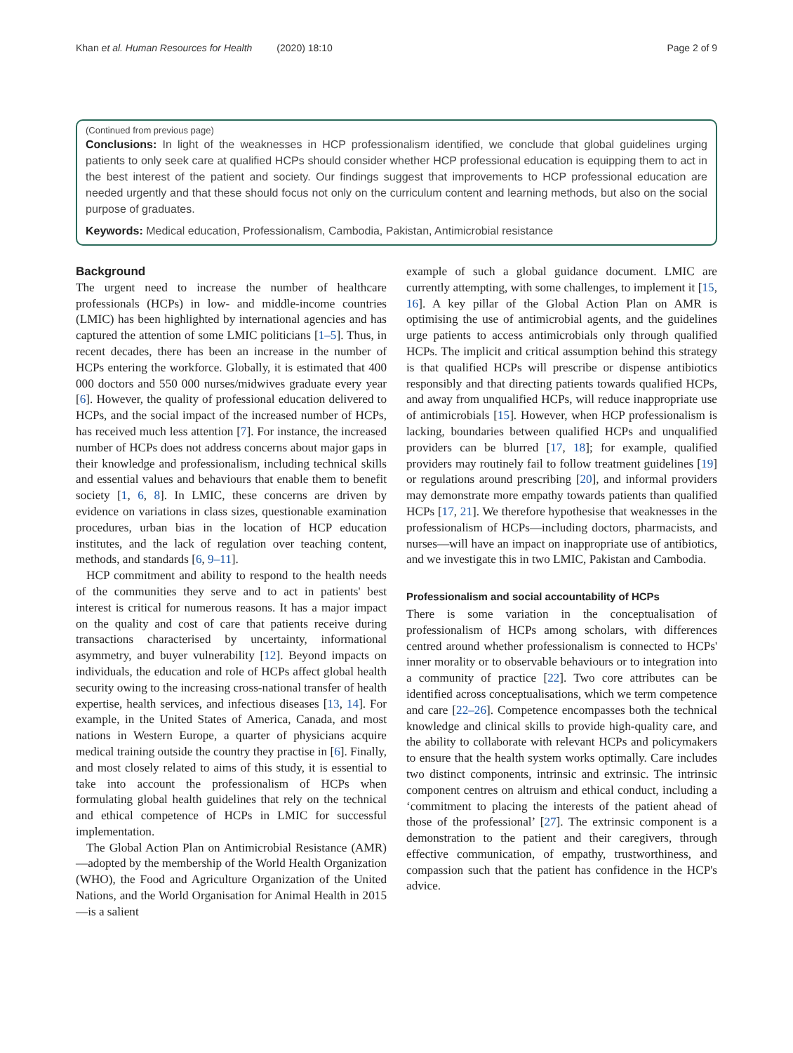Khan et al. Human Resources for Health (2020) 18:10 Page 2 of 9
(Continued from previous page)
Conclusions: In light of the weaknesses in HCP professionalism identified, we conclude that global guidelines urging patients to only seek care at qualified HCPs should consider whether HCP professional education is equipping them to act in the best interest of the patient and society. Our findings suggest that improvements to HCP professional education are needed urgently and that these should focus not only on the curriculum content and learning methods, but also on the social purpose of graduates.
Keywords: Medical education, Professionalism, Cambodia, Pakistan, Antimicrobial resistance
Background
The urgent need to increase the number of healthcare professionals (HCPs) in low- and middle-income countries (LMIC) has been highlighted by international agencies and has captured the attention of some LMIC politicians [1–5]. Thus, in recent decades, there has been an increase in the number of HCPs entering the workforce. Globally, it is estimated that 400 000 doctors and 550 000 nurses/midwives graduate every year [6]. However, the quality of professional education delivered to HCPs, and the social impact of the increased number of HCPs, has received much less attention [7]. For instance, the increased number of HCPs does not address concerns about major gaps in their knowledge and professionalism, including technical skills and essential values and behaviours that enable them to benefit society [1, 6, 8]. In LMIC, these concerns are driven by evidence on variations in class sizes, questionable examination procedures, urban bias in the location of HCP education institutes, and the lack of regulation over teaching content, methods, and standards [6, 9–11].
HCP commitment and ability to respond to the health needs of the communities they serve and to act in patients' best interest is critical for numerous reasons. It has a major impact on the quality and cost of care that patients receive during transactions characterised by uncertainty, informational asymmetry, and buyer vulnerability [12]. Beyond impacts on individuals, the education and role of HCPs affect global health security owing to the increasing cross-national transfer of health expertise, health services, and infectious diseases [13, 14]. For example, in the United States of America, Canada, and most nations in Western Europe, a quarter of physicians acquire medical training outside the country they practise in [6]. Finally, and most closely related to aims of this study, it is essential to take into account the professionalism of HCPs when formulating global health guidelines that rely on the technical and ethical competence of HCPs in LMIC for successful implementation.
The Global Action Plan on Antimicrobial Resistance (AMR)—adopted by the membership of the World Health Organization (WHO), the Food and Agriculture Organization of the United Nations, and the World Organisation for Animal Health in 2015—is a salient
example of such a global guidance document. LMIC are currently attempting, with some challenges, to implement it [15, 16]. A key pillar of the Global Action Plan on AMR is optimising the use of antimicrobial agents, and the guidelines urge patients to access antimicrobials only through qualified HCPs. The implicit and critical assumption behind this strategy is that qualified HCPs will prescribe or dispense antibiotics responsibly and that directing patients towards qualified HCPs, and away from unqualified HCPs, will reduce inappropriate use of antimicrobials [15]. However, when HCP professionalism is lacking, boundaries between qualified HCPs and unqualified providers can be blurred [17, 18]; for example, qualified providers may routinely fail to follow treatment guidelines [19] or regulations around prescribing [20], and informal providers may demonstrate more empathy towards patients than qualified HCPs [17, 21]. We therefore hypothesise that weaknesses in the professionalism of HCPs—including doctors, pharmacists, and nurses—will have an impact on inappropriate use of antibiotics, and we investigate this in two LMIC, Pakistan and Cambodia.
Professionalism and social accountability of HCPs
There is some variation in the conceptualisation of professionalism of HCPs among scholars, with differences centred around whether professionalism is connected to HCPs' inner morality or to observable behaviours or to integration into a community of practice [22]. Two core attributes can be identified across conceptualisations, which we term competence and care [22–26]. Competence encompasses both the technical knowledge and clinical skills to provide high-quality care, and the ability to collaborate with relevant HCPs and policymakers to ensure that the health system works optimally. Care includes two distinct components, intrinsic and extrinsic. The intrinsic component centres on altruism and ethical conduct, including a ‘commitment to placing the interests of the patient ahead of those of the professional’ [27]. The extrinsic component is a demonstration to the patient and their caregivers, through effective communication, of empathy, trustworthiness, and compassion such that the patient has confidence in the HCP's advice.